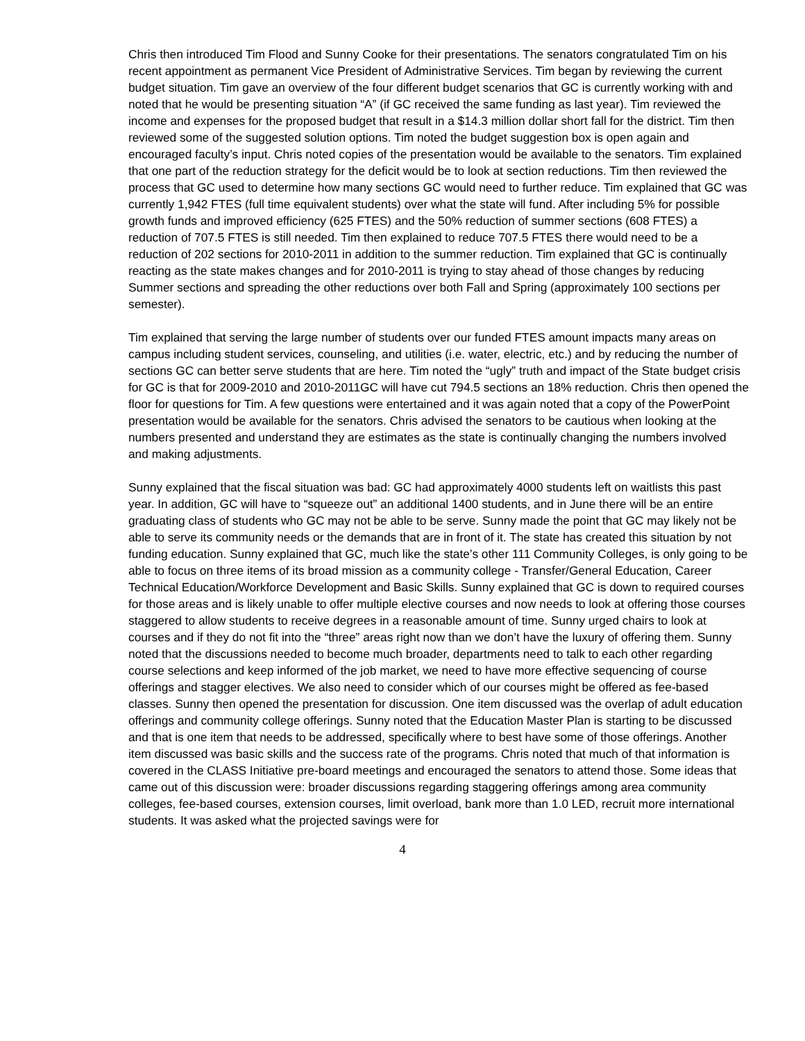Chris then introduced Tim Flood and Sunny Cooke for their presentations. The senators congratulated Tim on his recent appointment as permanent Vice President of Administrative Services. Tim began by reviewing the current budget situation. Tim gave an overview of the four different budget scenarios that GC is currently working with and noted that he would be presenting situation “A” (if GC received the same funding as last year). Tim reviewed the income and expenses for the proposed budget that result in a $14.3 million dollar short fall for the district. Tim then reviewed some of the suggested solution options. Tim noted the budget suggestion box is open again and encouraged faculty’s input. Chris noted copies of the presentation would be available to the senators. Tim explained that one part of the reduction strategy for the deficit would be to look at section reductions. Tim then reviewed the process that GC used to determine how many sections GC would need to further reduce. Tim explained that GC was currently 1,942 FTES (full time equivalent students) over what the state will fund. After including 5% for possible growth funds and improved efficiency (625 FTES) and the 50% reduction of summer sections (608 FTES) a reduction of 707.5 FTES is still needed. Tim then explained to reduce 707.5 FTES there would need to be a reduction of 202 sections for 2010-2011 in addition to the summer reduction. Tim explained that GC is continually reacting as the state makes changes and for 2010-2011 is trying to stay ahead of those changes by reducing Summer sections and spreading the other reductions over both Fall and Spring (approximately 100 sections per semester).
Tim explained that serving the large number of students over our funded FTES amount impacts many areas on campus including student services, counseling, and utilities (i.e. water, electric, etc.) and by reducing the number of sections GC can better serve students that are here. Tim noted the “ugly” truth and impact of the State budget crisis for GC is that for 2009-2010 and 2010-2011GC will have cut 794.5 sections an 18% reduction. Chris then opened the floor for questions for Tim. A few questions were entertained and it was again noted that a copy of the PowerPoint presentation would be available for the senators. Chris advised the senators to be cautious when looking at the numbers presented and understand they are estimates as the state is continually changing the numbers involved and making adjustments.
Sunny explained that the fiscal situation was bad: GC had approximately 4000 students left on waitlists this past year. In addition, GC will have to “squeeze out” an additional 1400 students, and in June there will be an entire graduating class of students who GC may not be able to be serve. Sunny made the point that GC may likely not be able to serve its community needs or the demands that are in front of it. The state has created this situation by not funding education. Sunny explained that GC, much like the state’s other 111 Community Colleges, is only going to be able to focus on three items of its broad mission as a community college - Transfer/General Education, Career Technical Education/Workforce Development and Basic Skills. Sunny explained that GC is down to required courses for those areas and is likely unable to offer multiple elective courses and now needs to look at offering those courses staggered to allow students to receive degrees in a reasonable amount of time. Sunny urged chairs to look at courses and if they do not fit into the “three” areas right now than we don’t have the luxury of offering them. Sunny noted that the discussions needed to become much broader, departments need to talk to each other regarding course selections and keep informed of the job market, we need to have more effective sequencing of course offerings and stagger electives. We also need to consider which of our courses might be offered as fee-based classes. Sunny then opened the presentation for discussion. One item discussed was the overlap of adult education offerings and community college offerings. Sunny noted that the Education Master Plan is starting to be discussed and that is one item that needs to be addressed, specifically where to best have some of those offerings. Another item discussed was basic skills and the success rate of the programs. Chris noted that much of that information is covered in the CLASS Initiative pre-board meetings and encouraged the senators to attend those. Some ideas that came out of this discussion were: broader discussions regarding staggering offerings among area community colleges, fee-based courses, extension courses, limit overload, bank more than 1.0 LED, recruit more international students. It was asked what the projected savings were for
4